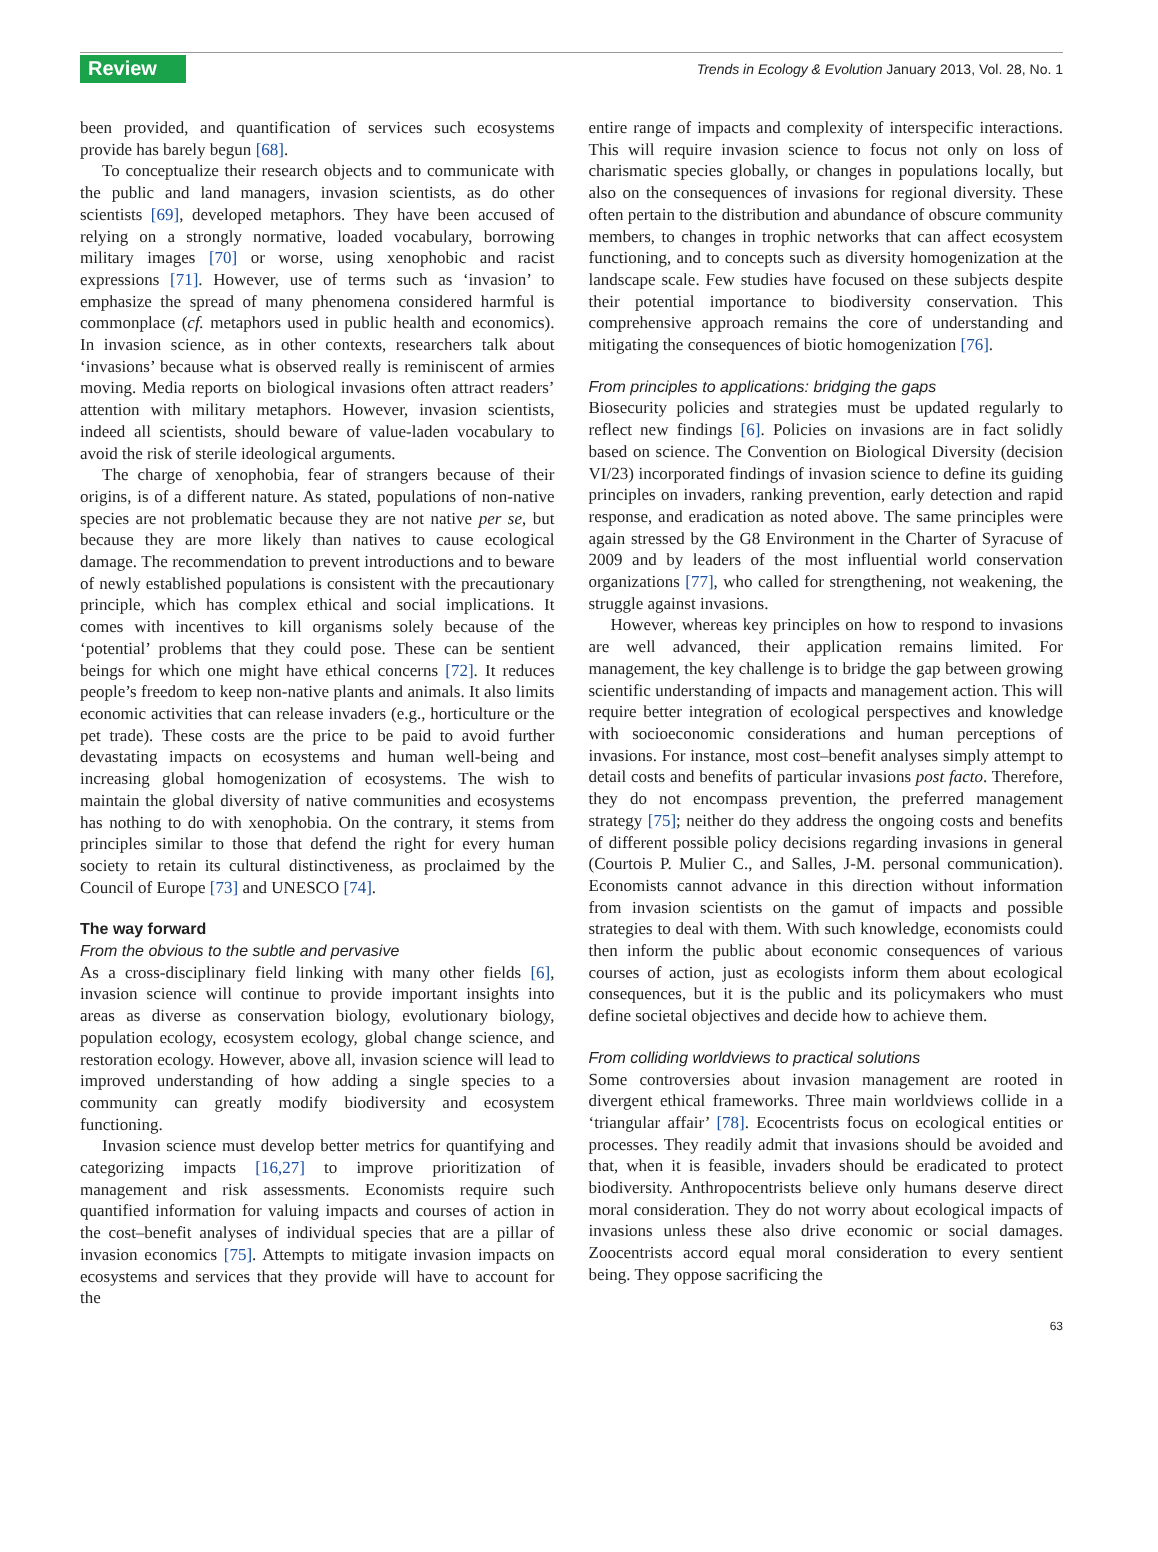Review
Trends in Ecology & Evolution January 2013, Vol. 28, No. 1
been provided, and quantification of services such ecosystems provide has barely begun [68].
To conceptualize their research objects and to communicate with the public and land managers, invasion scientists, as do other scientists [69], developed metaphors. They have been accused of relying on a strongly normative, loaded vocabulary, borrowing military images [70] or worse, using xenophobic and racist expressions [71]. However, use of terms such as ‘invasion’ to emphasize the spread of many phenomena considered harmful is commonplace (cf. metaphors used in public health and economics). In invasion science, as in other contexts, researchers talk about ‘invasions’ because what is observed really is reminiscent of armies moving. Media reports on biological invasions often attract readers’ attention with military metaphors. However, invasion scientists, indeed all scientists, should beware of value-laden vocabulary to avoid the risk of sterile ideological arguments.
The charge of xenophobia, fear of strangers because of their origins, is of a different nature. As stated, populations of non-native species are not problematic because they are not native per se, but because they are more likely than natives to cause ecological damage. The recommendation to prevent introductions and to beware of newly established populations is consistent with the precautionary principle, which has complex ethical and social implications. It comes with incentives to kill organisms solely because of the ‘potential’ problems that they could pose. These can be sentient beings for which one might have ethical concerns [72]. It reduces people’s freedom to keep non-native plants and animals. It also limits economic activities that can release invaders (e.g., horticulture or the pet trade). These costs are the price to be paid to avoid further devastating impacts on ecosystems and human well-being and increasing global homogenization of ecosystems. The wish to maintain the global diversity of native communities and ecosystems has nothing to do with xenophobia. On the contrary, it stems from principles similar to those that defend the right for every human society to retain its cultural distinctiveness, as proclaimed by the Council of Europe [73] and UNESCO [74].
The way forward
From the obvious to the subtle and pervasive
As a cross-disciplinary field linking with many other fields [6], invasion science will continue to provide important insights into areas as diverse as conservation biology, evolutionary biology, population ecology, ecosystem ecology, global change science, and restoration ecology. However, above all, invasion science will lead to improved understanding of how adding a single species to a community can greatly modify biodiversity and ecosystem functioning.
Invasion science must develop better metrics for quantifying and categorizing impacts [16,27] to improve prioritization of management and risk assessments. Economists require such quantified information for valuing impacts and courses of action in the cost–benefit analyses of individual species that are a pillar of invasion economics [75]. Attempts to mitigate invasion impacts on ecosystems and services that they provide will have to account for the
entire range of impacts and complexity of interspecific interactions. This will require invasion science to focus not only on loss of charismatic species globally, or changes in populations locally, but also on the consequences of invasions for regional diversity. These often pertain to the distribution and abundance of obscure community members, to changes in trophic networks that can affect ecosystem functioning, and to concepts such as diversity homogenization at the landscape scale. Few studies have focused on these subjects despite their potential importance to biodiversity conservation. This comprehensive approach remains the core of understanding and mitigating the consequences of biotic homogenization [76].
From principles to applications: bridging the gaps
Biosecurity policies and strategies must be updated regularly to reflect new findings [6]. Policies on invasions are in fact solidly based on science. The Convention on Biological Diversity (decision VI/23) incorporated findings of invasion science to define its guiding principles on invaders, ranking prevention, early detection and rapid response, and eradication as noted above. The same principles were again stressed by the G8 Environment in the Charter of Syracuse of 2009 and by leaders of the most influential world conservation organizations [77], who called for strengthening, not weakening, the struggle against invasions.
However, whereas key principles on how to respond to invasions are well advanced, their application remains limited. For management, the key challenge is to bridge the gap between growing scientific understanding of impacts and management action. This will require better integration of ecological perspectives and knowledge with socioeconomic considerations and human perceptions of invasions. For instance, most cost–benefit analyses simply attempt to detail costs and benefits of particular invasions post facto. Therefore, they do not encompass prevention, the preferred management strategy [75]; neither do they address the ongoing costs and benefits of different possible policy decisions regarding invasions in general (Courtois P. Mulier C., and Salles, J-M. personal communication). Economists cannot advance in this direction without information from invasion scientists on the gamut of impacts and possible strategies to deal with them. With such knowledge, economists could then inform the public about economic consequences of various courses of action, just as ecologists inform them about ecological consequences, but it is the public and its policymakers who must define societal objectives and decide how to achieve them.
From colliding worldviews to practical solutions
Some controversies about invasion management are rooted in divergent ethical frameworks. Three main worldviews collide in a ‘triangular affair’ [78]. Ecocentrists focus on ecological entities or processes. They readily admit that invasions should be avoided and that, when it is feasible, invaders should be eradicated to protect biodiversity. Anthropocentrists believe only humans deserve direct moral consideration. They do not worry about ecological impacts of invasions unless these also drive economic or social damages. Zoocentrists accord equal moral consideration to every sentient being. They oppose sacrificing the
63